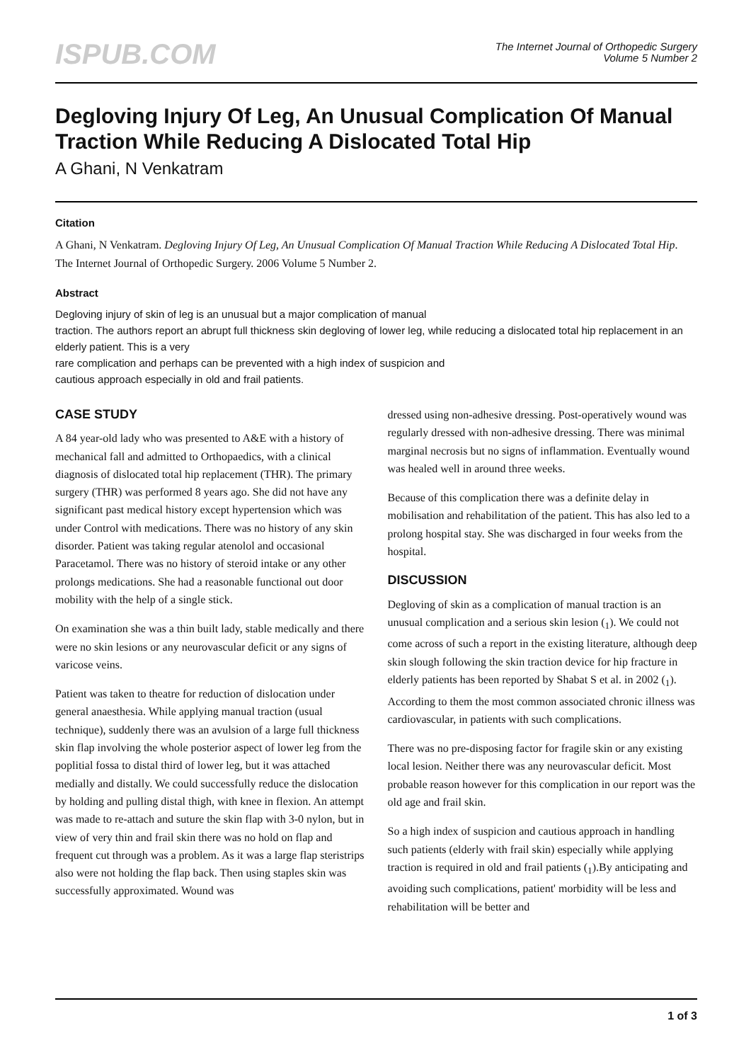ISPUB.COM
The Internet Journal of Orthopedic Surgery
Volume 5 Number 2
Degloving Injury Of Leg, An Unusual Complication Of Manual Traction While Reducing A Dislocated Total Hip
A Ghani, N Venkatram
Citation
A Ghani, N Venkatram. Degloving Injury Of Leg, An Unusual Complication Of Manual Traction While Reducing A Dislocated Total Hip. The Internet Journal of Orthopedic Surgery. 2006 Volume 5 Number 2.
Abstract
Degloving injury of skin of leg is an unusual but a major complication of manual
traction. The authors report an abrupt full thickness skin degloving of lower leg, while reducing a dislocated total hip replacement in an elderly patient. This is a very
rare complication and perhaps can be prevented with a high index of suspicion and
cautious approach especially in old and frail patients.
CASE STUDY
A 84 year-old lady who was presented to A&E with a history of mechanical fall and admitted to Orthopaedics, with a clinical diagnosis of dislocated total hip replacement (THR). The primary surgery (THR) was performed 8 years ago. She did not have any significant past medical history except hypertension which was under Control with medications. There was no history of any skin disorder. Patient was taking regular atenolol and occasional Paracetamol. There was no history of steroid intake or any other prolongs medications. She had a reasonable functional out door mobility with the help of a single stick.
On examination she was a thin built lady, stable medically and there were no skin lesions or any neurovascular deficit or any signs of varicose veins.
Patient was taken to theatre for reduction of dislocation under general anaesthesia. While applying manual traction (usual technique), suddenly there was an avulsion of a large full thickness skin flap involving the whole posterior aspect of lower leg from the poplitial fossa to distal third of lower leg, but it was attached medially and distally. We could successfully reduce the dislocation by holding and pulling distal thigh, with knee in flexion. An attempt was made to re-attach and suture the skin flap with 3-0 nylon, but in view of very thin and frail skin there was no hold on flap and frequent cut through was a problem. As it was a large flap steristrips also were not holding the flap back. Then using staples skin was successfully approximated. Wound was
dressed using non-adhesive dressing. Post-operatively wound was regularly dressed with non-adhesive dressing. There was minimal marginal necrosis but no signs of inflammation. Eventually wound was healed well in around three weeks.
Because of this complication there was a definite delay in mobilisation and rehabilitation of the patient. This has also led to a prolong hospital stay. She was discharged in four weeks from the hospital.
DISCUSSION
Degloving of skin as a complication of manual traction is an unusual complication and a serious skin lesion (<sub>1</sub>). We could not come across of such a report in the existing literature, although deep skin slough following the skin traction device for hip fracture in elderly patients has been reported by Shabat S et al. in 2002 (<sub>1</sub>). According to them the most common associated chronic illness was cardiovascular, in patients with such complications.
There was no pre-disposing factor for fragile skin or any existing local lesion. Neither there was any neurovascular deficit. Most probable reason however for this complication in our report was the old age and frail skin.
So a high index of suspicion and cautious approach in handling such patients (elderly with frail skin) especially while applying traction is required in old and frail patients (<sub>1</sub>).By anticipating and avoiding such complications, patient' morbidity will be less and rehabilitation will be better and
1 of 3